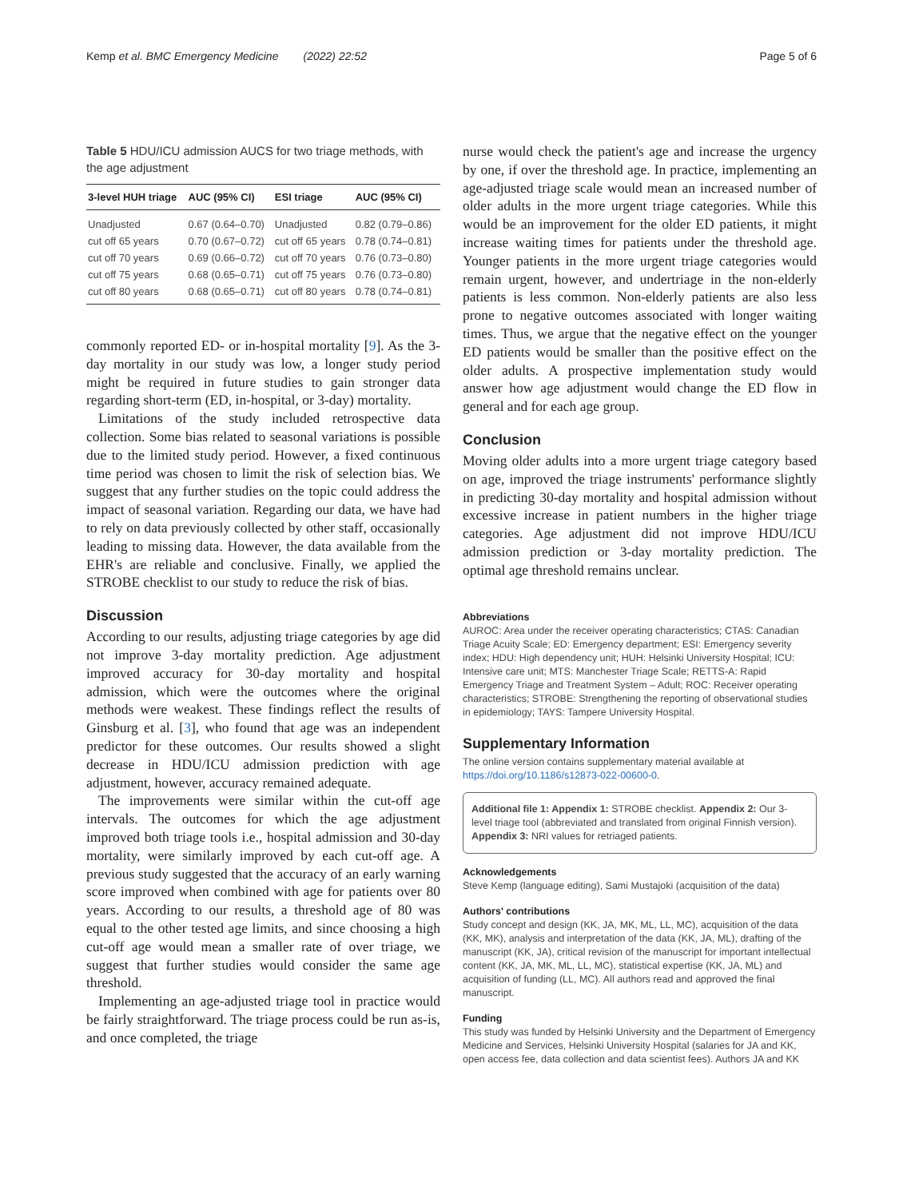Kemp et al. BMC Emergency Medicine (2022) 22:52 Page 5 of 6
Table 5 HDU/ICU admission AUCS for two triage methods, with the age adjustment
| 3-level HUH triage | AUC (95% CI) | ESI triage | AUC (95% CI) |
| --- | --- | --- | --- |
| Unadjusted | 0.67 (0.64–0.70) | Unadjusted | 0.82 (0.79–0.86) |
| cut off 65 years | 0.70 (0.67–0.72) | cut off 65 years | 0.78 (0.74–0.81) |
| cut off 70 years | 0.69 (0.66–0.72) | cut off 70 years | 0.76 (0.73–0.80) |
| cut off 75 years | 0.68 (0.65–0.71) | cut off 75 years | 0.76 (0.73–0.80) |
| cut off 80 years | 0.68 (0.65–0.71) | cut off 80 years | 0.78 (0.74–0.81) |
commonly reported ED- or in-hospital mortality [9]. As the 3-day mortality in our study was low, a longer study period might be required in future studies to gain stronger data regarding short-term (ED, in-hospital, or 3-day) mortality.
Limitations of the study included retrospective data collection. Some bias related to seasonal variations is possible due to the limited study period. However, a fixed continuous time period was chosen to limit the risk of selection bias. We suggest that any further studies on the topic could address the impact of seasonal variation. Regarding our data, we have had to rely on data previously collected by other staff, occasionally leading to missing data. However, the data available from the EHR's are reliable and conclusive. Finally, we applied the STROBE checklist to our study to reduce the risk of bias.
Discussion
According to our results, adjusting triage categories by age did not improve 3-day mortality prediction. Age adjustment improved accuracy for 30-day mortality and hospital admission, which were the outcomes where the original methods were weakest. These findings reflect the results of Ginsburg et al. [3], who found that age was an independent predictor for these outcomes. Our results showed a slight decrease in HDU/ICU admission prediction with age adjustment, however, accuracy remained adequate.
The improvements were similar within the cut-off age intervals. The outcomes for which the age adjustment improved both triage tools i.e., hospital admission and 30-day mortality, were similarly improved by each cut-off age. A previous study suggested that the accuracy of an early warning score improved when combined with age for patients over 80 years. According to our results, a threshold age of 80 was equal to the other tested age limits, and since choosing a high cut-off age would mean a smaller rate of over triage, we suggest that further studies would consider the same age threshold.
Implementing an age-adjusted triage tool in practice would be fairly straightforward. The triage process could be run as-is, and once completed, the triage
nurse would check the patient's age and increase the urgency by one, if over the threshold age. In practice, implementing an age-adjusted triage scale would mean an increased number of older adults in the more urgent triage categories. While this would be an improvement for the older ED patients, it might increase waiting times for patients under the threshold age. Younger patients in the more urgent triage categories would remain urgent, however, and undertriage in the non-elderly patients is less common. Non-elderly patients are also less prone to negative outcomes associated with longer waiting times. Thus, we argue that the negative effect on the younger ED patients would be smaller than the positive effect on the older adults. A prospective implementation study would answer how age adjustment would change the ED flow in general and for each age group.
Conclusion
Moving older adults into a more urgent triage category based on age, improved the triage instruments' performance slightly in predicting 30-day mortality and hospital admission without excessive increase in patient numbers in the higher triage categories. Age adjustment did not improve HDU/ICU admission prediction or 3-day mortality prediction. The optimal age threshold remains unclear.
Abbreviations
AUROC: Area under the receiver operating characteristics; CTAS: Canadian Triage Acuity Scale; ED: Emergency department; ESI: Emergency severity index; HDU: High dependency unit; HUH: Helsinki University Hospital; ICU: Intensive care unit; MTS: Manchester Triage Scale; RETTS-A: Rapid Emergency Triage and Treatment System – Adult; ROC: Receiver operating characteristics; STROBE: Strengthening the reporting of observational studies in epidemiology; TAYS: Tampere University Hospital.
Supplementary Information
The online version contains supplementary material available at https://doi.org/10.1186/s12873-022-00600-0.
Additional file 1: Appendix 1: STROBE checklist. Appendix 2: Our 3-level triage tool (abbreviated and translated from original Finnish version). Appendix 3: NRI values for retriaged patients.
Acknowledgements
Steve Kemp (language editing), Sami Mustajoki (acquisition of the data)
Authors' contributions
Study concept and design (KK, JA, MK, ML, LL, MC), acquisition of the data (KK, MK), analysis and interpretation of the data (KK, JA, ML), drafting of the manuscript (KK, JA), critical revision of the manuscript for important intellectual content (KK, JA, MK, ML, LL, MC), statistical expertise (KK, JA, ML) and acquisition of funding (LL, MC). All authors read and approved the final manuscript.
Funding
This study was funded by Helsinki University and the Department of Emergency Medicine and Services, Helsinki University Hospital (salaries for JA and KK, open access fee, data collection and data scientist fees). Authors JA and KK